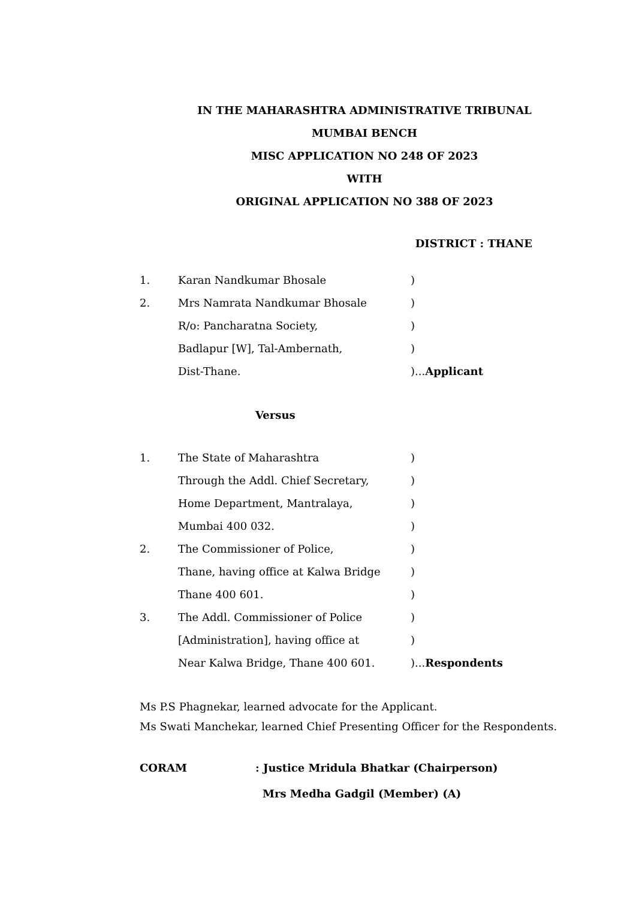IN THE MAHARASHTRA ADMINISTRATIVE TRIBUNAL
MUMBAI BENCH
MISC APPLICATION NO 248 OF 2023
WITH
ORIGINAL APPLICATION NO 388 OF 2023
DISTRICT : THANE
| 1. | Karan Nandkumar Bhosale | ) |
| 2. | Mrs Namrata Nandkumar Bhosale | ) |
| | R/o: Pancharatna Society, | ) |
| | Badlapur [W], Tal-Ambernath, | ) |
| | Dist-Thane. | )... Applicant |
Versus
| 1. | The State of Maharashtra | ) |
| | Through the Addl. Chief Secretary, | ) |
| | Home Department, Mantralaya, | ) |
| | Mumbai 400 032. | ) |
| 2. | The Commissioner of Police, | ) |
| | Thane, having office at Kalwa Bridge | ) |
| | Thane 400 601. | ) |
| 3. | The Addl. Commissioner of Police | ) |
| | [Administration], having office at | ) |
| | Near Kalwa Bridge, Thane 400 601. | )... Respondents |
Ms P.S Phagnekar, learned advocate for the Applicant.
Ms Swati Manchekar, learned Chief Presenting Officer for the Respondents.
CORAM: Justice Mridula Bhatkar (Chairperson)
Mrs Medha Gadgil (Member) (A)